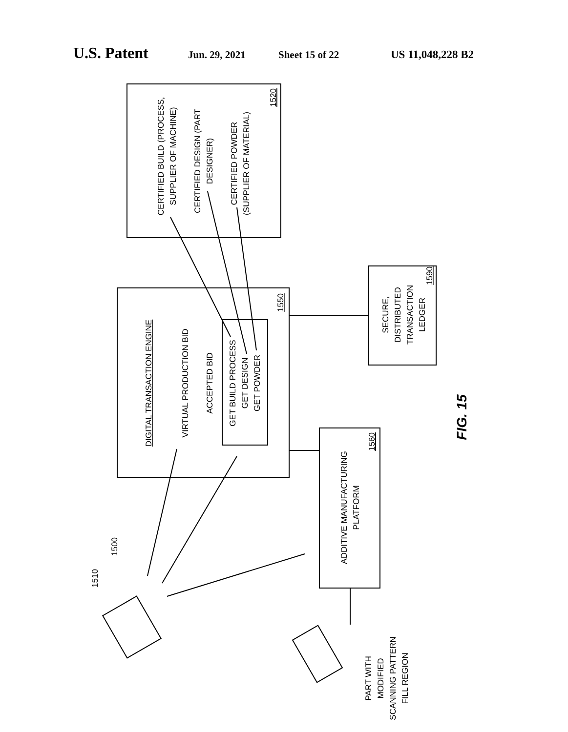U.S. Patent Jun. 29, 2021 Sheet 15 of 22 US 11,048,228 B2
CERTIFIED BUILD (PROCESS,
SUPPLIER OF MACHINE)
CERTIFIED DESIGN (PART
DESIGNER)
CERTIFIED POWDER
(SUPPLIER OF MATERIAL)
1520
DIGITAL TRANSACTION ENGINE
VIRTUAL PRODUCTION BID
ACCEPTED BID
GET BUILD PROCESS
GET DESIGN
GET POWDER
1550
SECURE,
DISTRIBUTED
TRANSACTION
LEDGER
1590
ADDITIVE MANUFACTURING
PLATFORM
1560
1500
1510
PART WITH
MODIFIED
SCANNING PATTERN
FILL REGION
FIG. 15